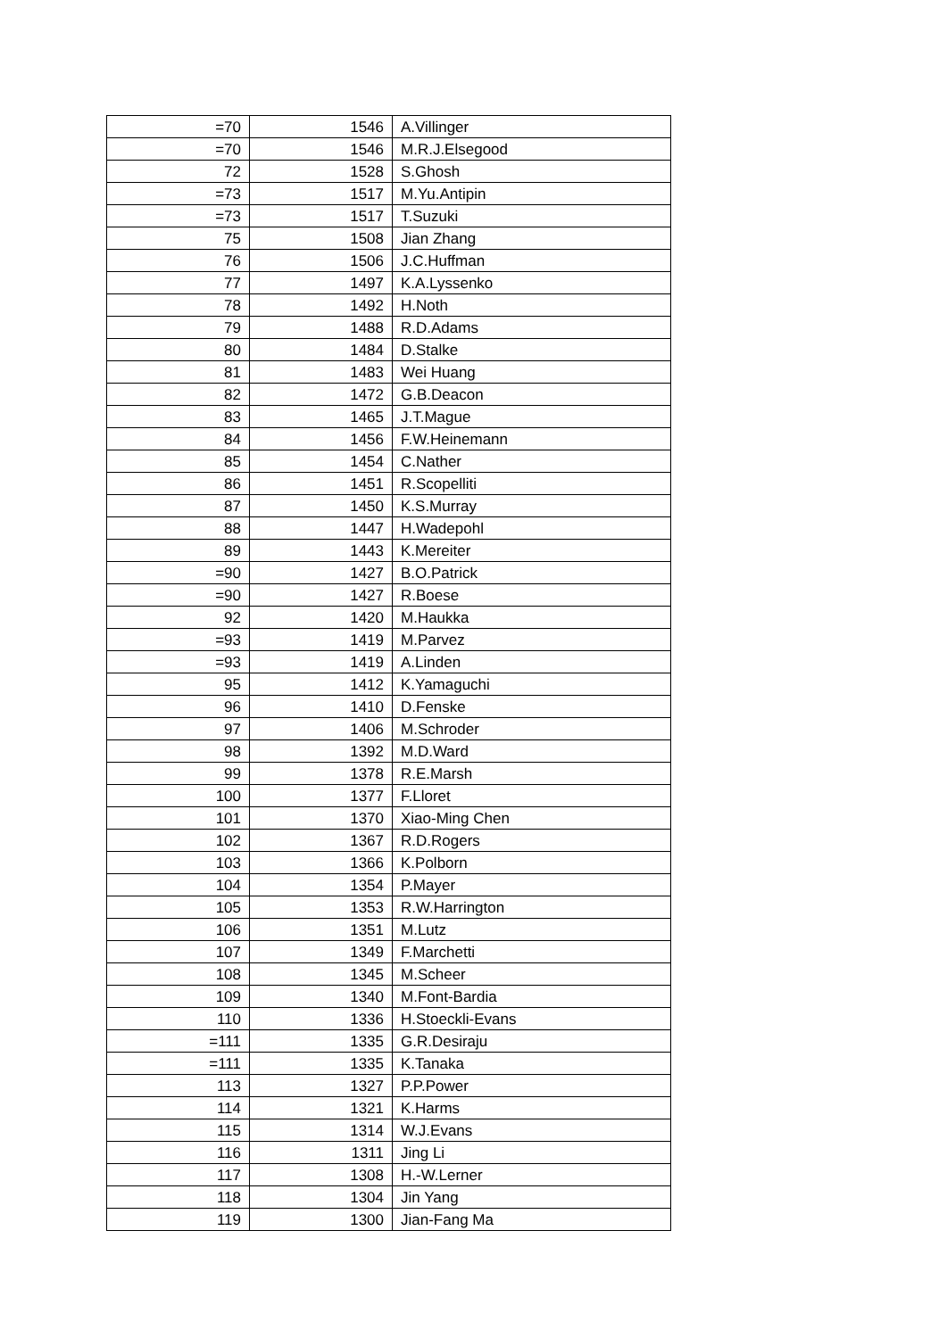| =70 | 1546 | A.Villinger |
| =70 | 1546 | M.R.J.Elsegood |
| 72 | 1528 | S.Ghosh |
| =73 | 1517 | M.Yu.Antipin |
| =73 | 1517 | T.Suzuki |
| 75 | 1508 | Jian Zhang |
| 76 | 1506 | J.C.Huffman |
| 77 | 1497 | K.A.Lyssenko |
| 78 | 1492 | H.Noth |
| 79 | 1488 | R.D.Adams |
| 80 | 1484 | D.Stalke |
| 81 | 1483 | Wei Huang |
| 82 | 1472 | G.B.Deacon |
| 83 | 1465 | J.T.Mague |
| 84 | 1456 | F.W.Heinemann |
| 85 | 1454 | C.Nather |
| 86 | 1451 | R.Scopelliti |
| 87 | 1450 | K.S.Murray |
| 88 | 1447 | H.Wadepohl |
| 89 | 1443 | K.Mereiter |
| =90 | 1427 | B.O.Patrick |
| =90 | 1427 | R.Boese |
| 92 | 1420 | M.Haukka |
| =93 | 1419 | M.Parvez |
| =93 | 1419 | A.Linden |
| 95 | 1412 | K.Yamaguchi |
| 96 | 1410 | D.Fenske |
| 97 | 1406 | M.Schroder |
| 98 | 1392 | M.D.Ward |
| 99 | 1378 | R.E.Marsh |
| 100 | 1377 | F.Lloret |
| 101 | 1370 | Xiao-Ming Chen |
| 102 | 1367 | R.D.Rogers |
| 103 | 1366 | K.Polborn |
| 104 | 1354 | P.Mayer |
| 105 | 1353 | R.W.Harrington |
| 106 | 1351 | M.Lutz |
| 107 | 1349 | F.Marchetti |
| 108 | 1345 | M.Scheer |
| 109 | 1340 | M.Font-Bardia |
| 110 | 1336 | H.Stoeckli-Evans |
| =111 | 1335 | G.R.Desiraju |
| =111 | 1335 | K.Tanaka |
| 113 | 1327 | P.P.Power |
| 114 | 1321 | K.Harms |
| 115 | 1314 | W.J.Evans |
| 116 | 1311 | Jing Li |
| 117 | 1308 | H.-W.Lerner |
| 118 | 1304 | Jin Yang |
| 119 | 1300 | Jian-Fang Ma |